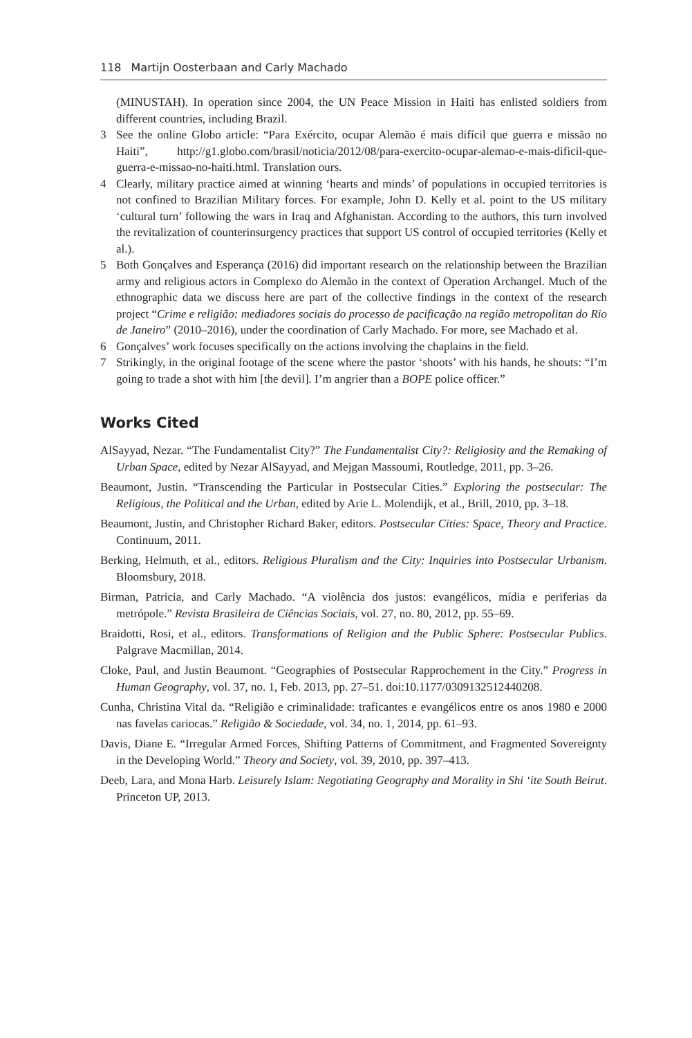118 Martijn Oosterbaan and Carly Machado
(MINUSTAH). In operation since 2004, the UN Peace Mission in Haiti has enlisted soldiers from different countries, including Brazil.
3 See the online Globo article: “Para Exército, ocupar Alemão é mais difícil que guerra e missão no Haiti”, http://g1.globo.com/brasil/noticia/2012/08/para-exercito-ocupar-alemao-e-mais-dificil-que-guerra-e-missao-no-haiti.html. Translation ours.
4 Clearly, military practice aimed at winning ‘hearts and minds’ of populations in occupied territories is not confined to Brazilian Military forces. For example, John D. Kelly et al. point to the US military ‘cultural turn’ following the wars in Iraq and Afghanistan. According to the authors, this turn involved the revitalization of counterinsurgency practices that support US control of occupied territories (Kelly et al.).
5 Both Gonçalves and Esperança (2016) did important research on the relationship between the Brazilian army and religious actors in Complexo do Alemão in the context of Operation Archangel. Much of the ethnographic data we discuss here are part of the collective findings in the context of the research project “Crime e religião: mediadores sociais do processo de pacificação na região metropolitan do Rio de Janeiro” (2010–2016), under the coordination of Carly Machado. For more, see Machado et al.
6 Gonçalves’ work focuses specifically on the actions involving the chaplains in the field.
7 Strikingly, in the original footage of the scene where the pastor ‘shoots’ with his hands, he shouts: “I’m going to trade a shot with him [the devil]. I’m angrier than a BOPE police officer.”
Works Cited
AlSayyad, Nezar. “The Fundamentalist City?” The Fundamentalist City?: Religiosity and the Remaking of Urban Space, edited by Nezar AlSayyad, and Mejgan Massoumi, Routledge, 2011, pp. 3–26.
Beaumont, Justin. “Transcending the Particular in Postsecular Cities.” Exploring the postsecular: The Religious, the Political and the Urban, edited by Arie L. Molendijk, et al., Brill, 2010, pp. 3–18.
Beaumont, Justin, and Christopher Richard Baker, editors. Postsecular Cities: Space, Theory and Practice. Continuum, 2011.
Berking, Helmuth, et al., editors. Religious Pluralism and the City: Inquiries into Postsecular Urbanism. Bloomsbury, 2018.
Birman, Patricia, and Carly Machado. “A violência dos justos: evangélicos, mídia e periferias da metrópole.” Revista Brasileira de Ciências Sociais, vol. 27, no. 80, 2012, pp. 55–69.
Braidotti, Rosi, et al., editors. Transformations of Religion and the Public Sphere: Postsecular Publics. Palgrave Macmillan, 2014.
Cloke, Paul, and Justin Beaumont. “Geographies of Postsecular Rapprochement in the City.” Progress in Human Geography, vol. 37, no. 1, Feb. 2013, pp. 27–51. doi:10.1177/0309132512440208.
Cunha, Christina Vital da. “Religião e criminalidade: traficantes e evangélicos entre os anos 1980 e 2000 nas favelas cariocas.” Religião & Sociedade, vol. 34, no. 1, 2014, pp. 61–93.
Davis, Diane E. “Irregular Armed Forces, Shifting Patterns of Commitment, and Fragmented Sovereignty in the Developing World.” Theory and Society, vol. 39, 2010, pp. 397–413.
Deeb, Lara, and Mona Harb. Leisurely Islam: Negotiating Geography and Morality in Shi ‘ite South Beirut. Princeton UP, 2013.